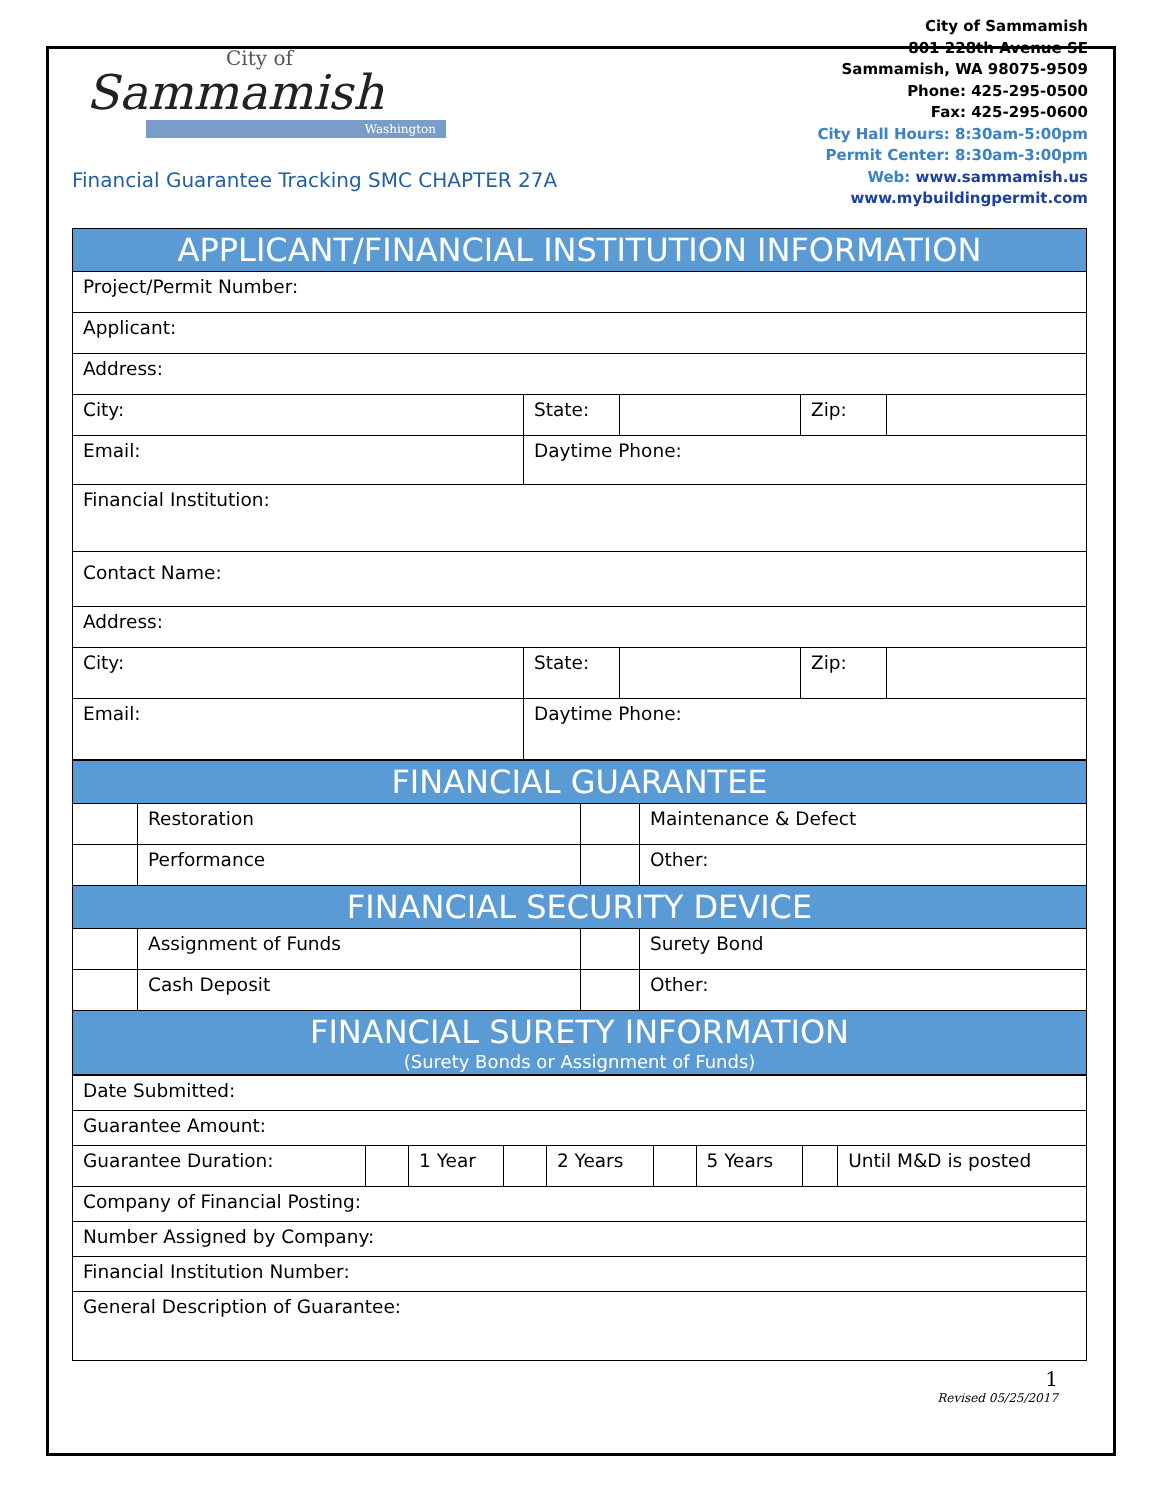City of
Sammamish
Washington
Financial Guarantee Tracking SMC CHAPTER 27A
City of Sammamish
801 228th Avenue SE
Sammamish, WA 98075-9509
Phone: 425-295-0500
Fax: 425-295-0600
City Hall Hours: 8:30am-5:00pm
Permit Center: 8:30am-3:00pm
Web: www.sammamish.us
www.mybuildingpermit.com
| APPLICANT/FINANCIAL INSTITUTION INFORMATION | | | | |
| --- | --- | --- | --- | --- |
| Project/Permit Number: | | | | |
| Applicant: | | | | |
| Address: | | | | |
| City: | State: | | Zip: | |
| Email: | Daytime Phone: | | | |
| Financial Institution: | | | | |
| Contact Name: | | | | |
| Address: | | | | |
| City: | State: | | Zip: | |
| Email: | Daytime Phone: | | | |
| FINANCIAL GUARANTEE | | | |
| --- | --- | --- | --- |
| | Restoration | | Maintenance & Defect |
| | Performance | | Other: |
| FINANCIAL SECURITY DEVICE | | | |
| | Assignment of Funds | | Surety Bond |
| | Cash Deposit | | Other: |
| FINANCIAL SURETY INFORMATION (Surety Bonds or Assignment of Funds) | | | |
| Date Submitted: | | | | | | | | |
| Guarantee Amount: | | | | | | | | |
| Guarantee Duration: | | 1 Year | | 2 Years | | 5 Years | | Until M&D is posted |
| Company of Financial Posting: | | | | | | | | |
| Number Assigned by Company: | | | | | | | | |
| Financial Institution Number: | | | | | | | | |
| General Description of Guarantee: | | | | | | | | |
1
Revised 05/25/2017